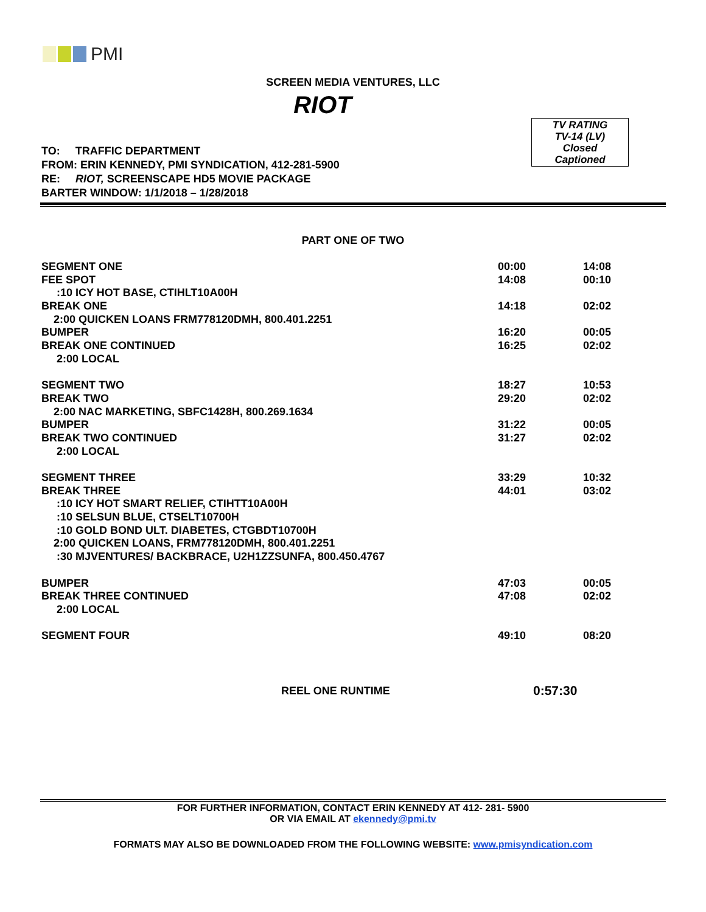PMI
SCREEN MEDIA VENTURES, LLC
RIOT
TV RATING
TV-14 (LV)
Closed
Captioned
TO: TRAFFIC DEPARTMENT
FROM: ERIN KENNEDY, PMI SYNDICATION, 412-281-5900
RE: RIOT, SCREENSCAPE HD5 MOVIE PACKAGE
BARTER WINDOW: 1/1/2018 – 1/28/2018
PART ONE OF TWO
| SEGMENT ONE | 00:00 | 14:08 |
| FEE SPOT | 14:08 | 00:10 |
| :10 ICY HOT BASE, CTIHLT10A00H | | |
| BREAK ONE | 14:18 | 02:02 |
| 2:00 QUICKEN LOANS FRM778120DMH, 800.401.2251 | | |
| BUMPER | 16:20 | 00:05 |
| BREAK ONE CONTINUED | 16:25 | 02:02 |
| 2:00 LOCAL | | |
| SEGMENT TWO | 18:27 | 10:53 |
| BREAK TWO | 29:20 | 02:02 |
| 2:00 NAC MARKETING, SBFC1428H, 800.269.1634 | | |
| BUMPER | 31:22 | 00:05 |
| BREAK TWO CONTINUED | 31:27 | 02:02 |
| 2:00 LOCAL | | |
| SEGMENT THREE | 33:29 | 10:32 |
| BREAK THREE | 44:01 | 03:02 |
| :10 ICY HOT SMART RELIEF, CTIHTT10A00H | | |
| :10 SELSUN BLUE, CTSELT10700H | | |
| :10 GOLD BOND ULT. DIABETES, CTGBDT10700H | | |
| 2:00 QUICKEN LOANS, FRM778120DMH, 800.401.2251 | | |
| :30 MJVENTURES/ BACKBRACE, U2H1ZZSUNFA, 800.450.4767 | | |
| BUMPER | 47:03 | 00:05 |
| BREAK THREE CONTINUED | 47:08 | 02:02 |
| 2:00 LOCAL | | |
| SEGMENT FOUR | 49:10 | 08:20 |
REEL ONE RUNTIME 0:57:30
FOR FURTHER INFORMATION, CONTACT ERIN KENNEDY AT 412- 281- 5900
OR VIA EMAIL AT ekennedy@pmi.tv
FORMATS MAY ALSO BE DOWNLOADED FROM THE FOLLOWING WEBSITE: www.pmisyndication.com